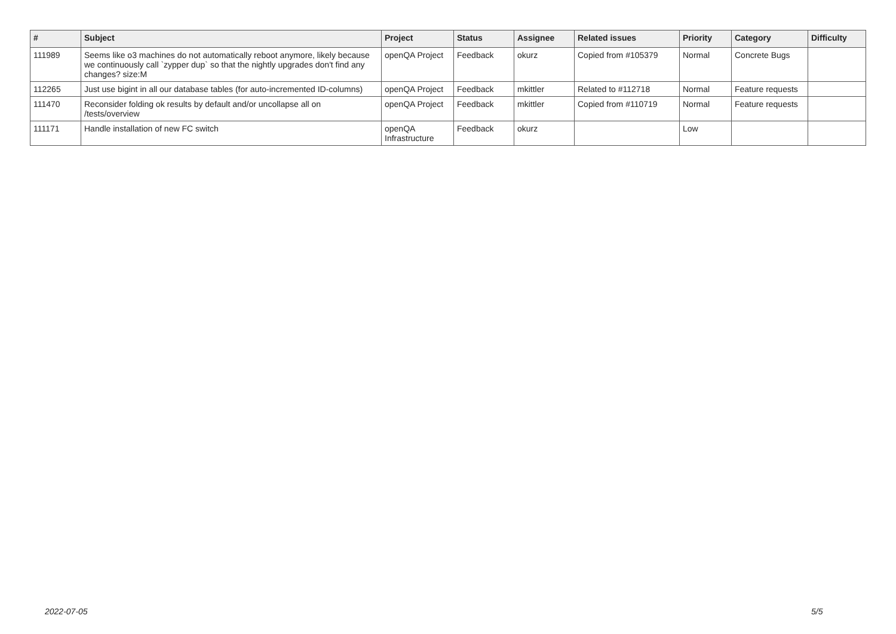| # | Subject | Project | Status | Assignee | Related issues | Priority | Category | Difficulty |
| --- | --- | --- | --- | --- | --- | --- | --- | --- |
| 111989 | Seems like o3 machines do not automatically reboot anymore, likely because we continuously call `zypper dup` so that the nightly upgrades don't find any changes? size:M | openQA Project | Feedback | okurz | Copied from #105379 | Normal | Concrete Bugs | |
| 112265 | Just use bigint in all our database tables (for auto-incremented ID-columns) | openQA Project | Feedback | mkittler | Related to #112718 | Normal | Feature requests | |
| 111470 | Reconsider folding ok results by default and/or uncollapse all on /tests/overview | openQA Project | Feedback | mkittler | Copied from #110719 | Normal | Feature requests | |
| 111171 | Handle installation of new FC switch | openQA Infrastructure | Feedback | okurz | | Low | | |
2022-07-05 5/5